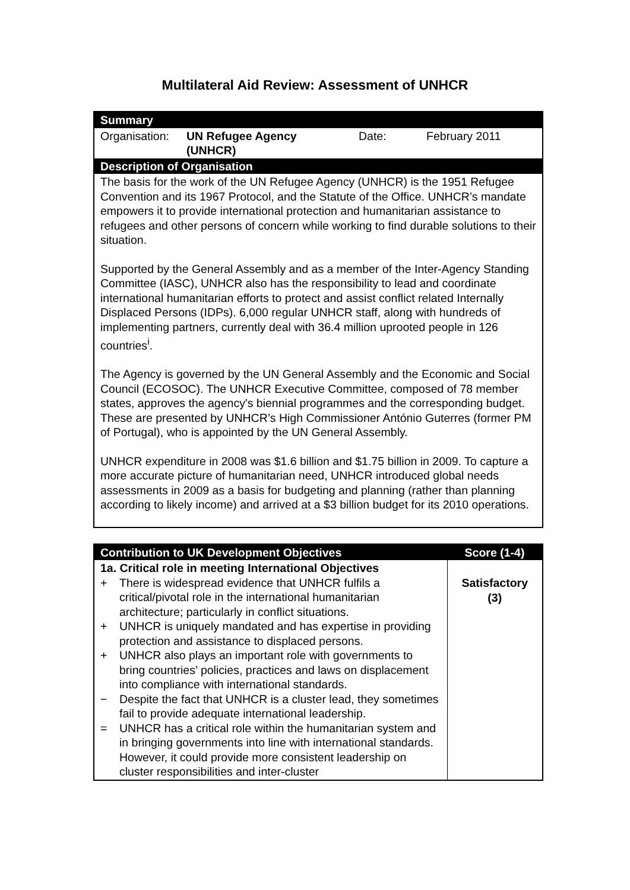Multilateral Aid Review: Assessment of UNHCR
| Summary | | | |
| Organisation: | UN Refugee Agency (UNHCR) | Date: | February 2011 |
| Description of Organisation | | | |
| The basis for the work of the UN Refugee Agency (UNHCR) is the 1951 Refugee Convention and its 1967 Protocol, and the Statute of the Office. UNHCR’s mandate empowers it to provide international protection and humanitarian assistance to refugees and other persons of concern while working to find durable solutions to their situation. Supported by the General Assembly and as a member of the Inter-Agency Standing Committee (IASC), UNHCR also has the responsibility to lead and coordinate international humanitarian efforts to protect and assist conflict related Internally Displaced Persons (IDPs). 6,000 regular UNHCR staff, along with hundreds of implementing partners, currently deal with 36.4 million uprooted people in 126 countries<sup>i</sup>. The Agency is governed by the UN General Assembly and the Economic and Social Council (ECOSOC). The UNHCR Executive Committee, composed of 78 member states, approves the agency's biennial programmes and the corresponding budget. These are presented by UNHCR’s High Commissioner António Guterres (former PM of Portugal), who is appointed by the UN General Assembly. UNHCR expenditure in 2008 was $1.6 billion and $1.75 billion in 2009. To capture a more accurate picture of humanitarian need, UNHCR introduced global needs assessments in 2009 as a basis for budgeting and planning (rather than planning according to likely income) and arrived at a $3 billion budget for its 2010 operations. | | | |
| Contribution to UK Development Objectives | Score (1-4) |
| --- | --- |
| 1a. Critical role in meeting International Objectives + There is widespread evidence that UNHCR fulfils a critical/pivotal role in the international humanitarian architecture; particularly in conflict situations. + UNHCR is uniquely mandated and has expertise in providing protection and assistance to displaced persons. + UNHCR also plays an important role with governments to bring countries’ policies, practices and laws on displacement into compliance with international standards. − Despite the fact that UNHCR is a cluster lead, they sometimes fail to provide adequate international leadership. = UNHCR has a critical role within the humanitarian system and in bringing governments into line with international standards. However, it could provide more consistent leadership on cluster responsibilities and inter-cluster | Satisfactory (3) |